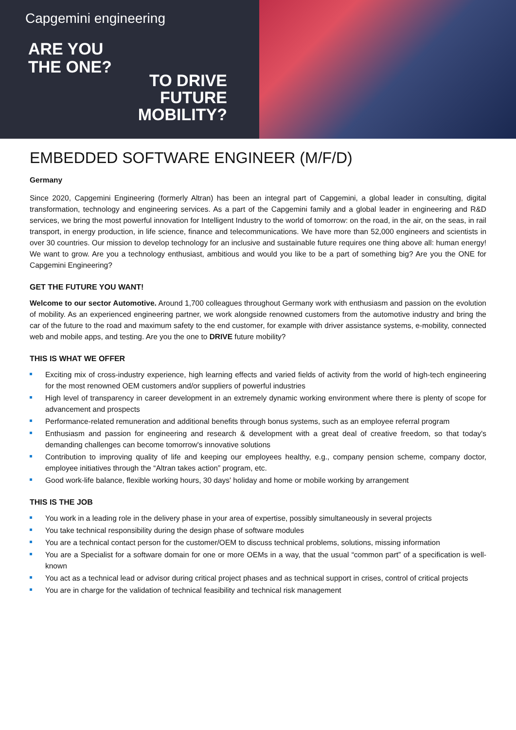Capgemini engineering
ARE YOU
THE ONE?
TO DRIVE
FUTURE
MOBILITY?
EMBEDDED SOFTWARE ENGINEER (M/F/D)
Germany
Since 2020, Capgemini Engineering (formerly Altran) has been an integral part of Capgemini, a global leader in consulting, digital transformation, technology and engineering services. As a part of the Capgemini family and a global leader in engineering and R&D services, we bring the most powerful innovation for Intelligent Industry to the world of tomorrow: on the road, in the air, on the seas, in rail transport, in energy production, in life science, finance and telecommunications. We have more than 52,000 engineers and scientists in over 30 countries. Our mission to develop technology for an inclusive and sustainable future requires one thing above all: human energy! We want to grow. Are you a technology enthusiast, ambitious and would you like to be a part of something big? Are you the ONE for Capgemini Engineering?
GET THE FUTURE YOU WANT!
Welcome to our sector Automotive. Around 1,700 colleagues throughout Germany work with enthusiasm and passion on the evolution of mobility. As an experienced engineering partner, we work alongside renowned customers from the automotive industry and bring the car of the future to the road and maximum safety to the end customer, for example with driver assistance systems, e-mobility, connected web and mobile apps, and testing. Are you the one to DRIVE future mobility?
THIS IS WHAT WE OFFER
Exciting mix of cross-industry experience, high learning effects and varied fields of activity from the world of high-tech engineering for the most renowned OEM customers and/or suppliers of powerful industries
High level of transparency in career development in an extremely dynamic working environment where there is plenty of scope for advancement and prospects
Performance-related remuneration and additional benefits through bonus systems, such as an employee referral program
Enthusiasm and passion for engineering and research & development with a great deal of creative freedom, so that today's demanding challenges can become tomorrow's innovative solutions
Contribution to improving quality of life and keeping our employees healthy, e.g., company pension scheme, company doctor, employee initiatives through the “Altran takes action” program, etc.
Good work-life balance, flexible working hours, 30 days' holiday and home or mobile working by arrangement
THIS IS THE JOB
You work in a leading role in the delivery phase in your area of expertise, possibly simultaneously in several projects
You take technical responsibility during the design phase of software modules
You are a technical contact person for the customer/OEM to discuss technical problems, solutions, missing information
You are a Specialist for a software domain for one or more OEMs in a way, that the usual “common part” of a specification is well-known
You act as a technical lead or advisor during critical project phases and as technical support in crises, control of critical projects
You are in charge for the validation of technical feasibility and technical risk management